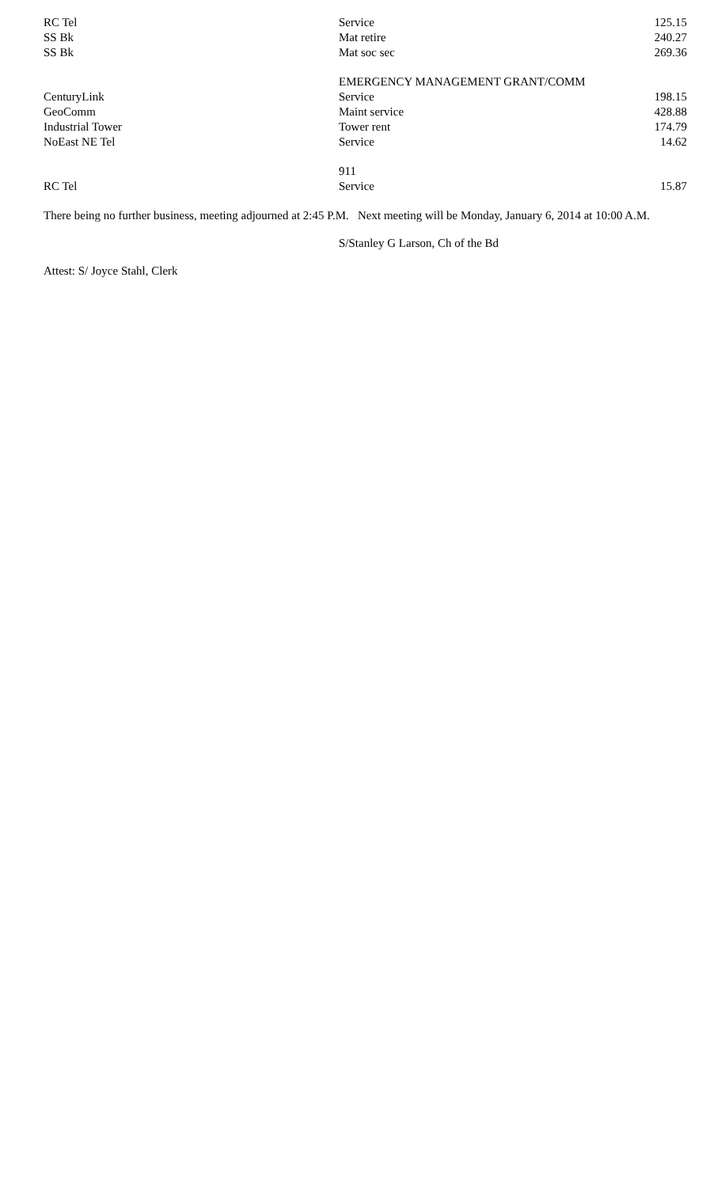| RC Tel | Service | 125.15 |
| SS Bk | Mat retire | 240.27 |
| SS Bk | Mat soc sec | 269.36 |
| | EMERGENCY MANAGEMENT GRANT/COMM | |
| CenturyLink | Service | 198.15 |
| GeoComm | Maint service | 428.88 |
| Industrial Tower | Tower rent | 174.79 |
| NoEast NE Tel | Service | 14.62 |
| | 911 | |
| RC Tel | Service | 15.87 |
There being no further business, meeting adjourned at 2:45 P.M. Next meeting will be Monday, January 6, 2014 at 10:00 A.M.
S/Stanley G Larson, Ch of the Bd
Attest: S/ Joyce Stahl, Clerk